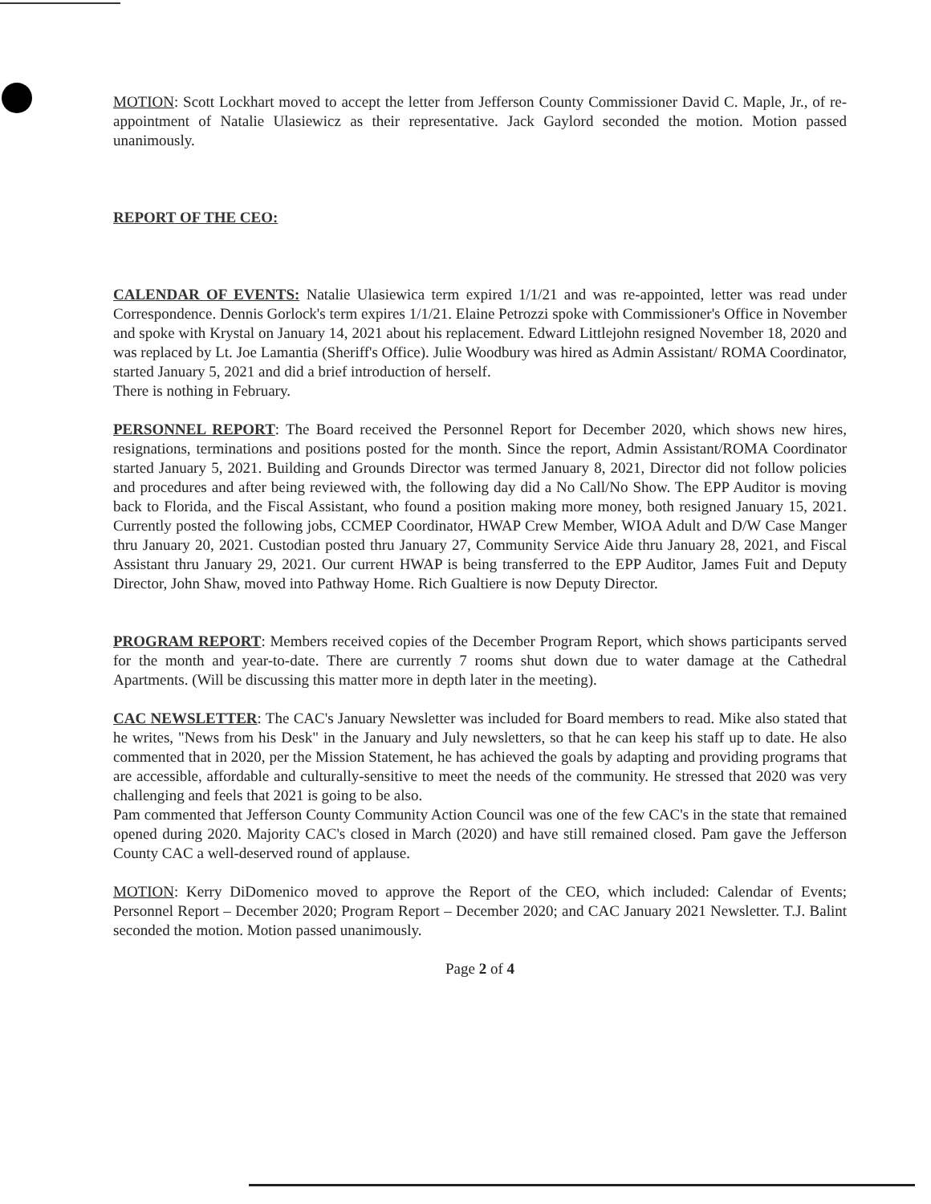MOTION: Scott Lockhart moved to accept the letter from Jefferson County Commissioner David C. Maple, Jr., of re-appointment of Natalie Ulasiewicz as their representative. Jack Gaylord seconded the motion. Motion passed unanimously.
REPORT OF THE CEO:
CALENDAR OF EVENTS: Natalie Ulasiewica term expired 1/1/21 and was re-appointed, letter was read under Correspondence. Dennis Gorlock's term expires 1/1/21. Elaine Petrozzi spoke with Commissioner's Office in November and spoke with Krystal on January 14, 2021 about his replacement. Edward Littlejohn resigned November 18, 2020 and was replaced by Lt. Joe Lamantia (Sheriff's Office). Julie Woodbury was hired as Admin Assistant/ ROMA Coordinator, started January 5, 2021 and did a brief introduction of herself.
There is nothing in February.
PERSONNEL REPORT: The Board received the Personnel Report for December 2020, which shows new hires, resignations, terminations and positions posted for the month. Since the report, Admin Assistant/ROMA Coordinator started January 5, 2021. Building and Grounds Director was termed January 8, 2021, Director did not follow policies and procedures and after being reviewed with, the following day did a No Call/No Show. The EPP Auditor is moving back to Florida, and the Fiscal Assistant, who found a position making more money, both resigned January 15, 2021. Currently posted the following jobs, CCMEP Coordinator, HWAP Crew Member, WIOA Adult and D/W Case Manger thru January 20, 2021. Custodian posted thru January 27, Community Service Aide thru January 28, 2021, and Fiscal Assistant thru January 29, 2021. Our current HWAP is being transferred to the EPP Auditor, James Fuit and Deputy Director, John Shaw, moved into Pathway Home. Rich Gualtiere is now Deputy Director.
PROGRAM REPORT: Members received copies of the December Program Report, which shows participants served for the month and year-to-date. There are currently 7 rooms shut down due to water damage at the Cathedral Apartments. (Will be discussing this matter more in depth later in the meeting).
CAC NEWSLETTER: The CAC's January Newsletter was included for Board members to read. Mike also stated that he writes, "News from his Desk" in the January and July newsletters, so that he can keep his staff up to date. He also commented that in 2020, per the Mission Statement, he has achieved the goals by adapting and providing programs that are accessible, affordable and culturally-sensitive to meet the needs of the community. He stressed that 2020 was very challenging and feels that 2021 is going to be also.
Pam commented that Jefferson County Community Action Council was one of the few CAC's in the state that remained opened during 2020. Majority CAC's closed in March (2020) and have still remained closed. Pam gave the Jefferson County CAC a well-deserved round of applause.
MOTION: Kerry DiDomenico moved to approve the Report of the CEO, which included: Calendar of Events; Personnel Report – December 2020; Program Report – December 2020; and CAC January 2021 Newsletter. T.J. Balint seconded the motion. Motion passed unanimously.
Page 2 of 4